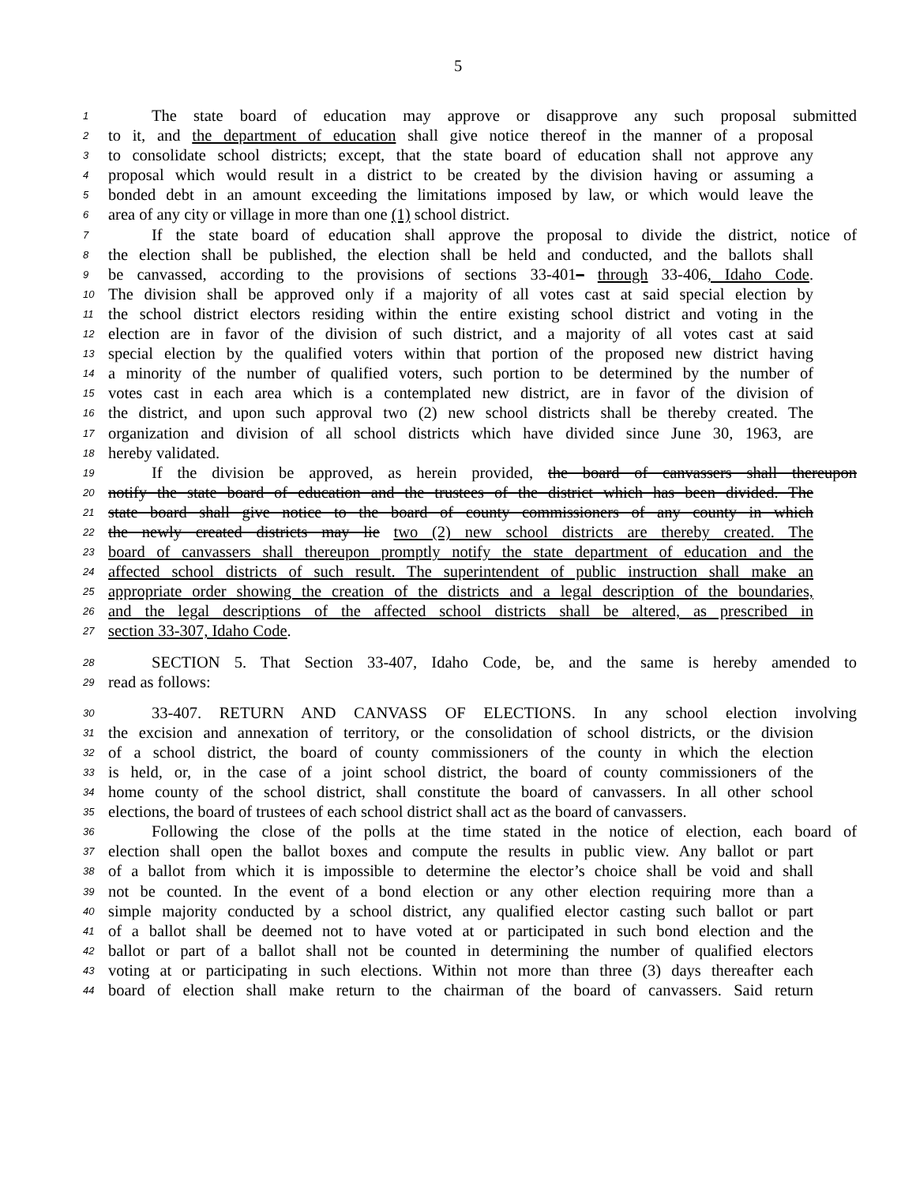5
1 The state board of education may approve or disapprove any such proposal submitted
2 to it, and the department of education shall give notice thereof in the manner of a proposal
3 to consolidate school districts; except, that the state board of education shall not approve any
4 proposal which would result in a district to be created by the division having or assuming a
5 bonded debt in an amount exceeding the limitations imposed by law, or which would leave the
6 area of any city or village in more than one (1) school district.
7 If the state board of education shall approve the proposal to divide the district, notice of
8 the election shall be published, the election shall be held and conducted, and the ballots shall
9 be canvassed, according to the provisions of sections 33-401– through 33-406, Idaho Code.
10 The division shall be approved only if a majority of all votes cast at said special election by
11 the school district electors residing within the entire existing school district and voting in the
12 election are in favor of the division of such district, and a majority of all votes cast at said
13 special election by the qualified voters within that portion of the proposed new district having
14 a minority of the number of qualified voters, such portion to be determined by the number of
15 votes cast in each area which is a contemplated new district, are in favor of the division of
16 the district, and upon such approval two (2) new school districts shall be thereby created. The
17 organization and division of all school districts which have divided since June 30, 1963, are
18 hereby validated.
19 If the division be approved, as herein provided, the board of canvassers shall thereupon
20 notify the state board of education and the trustees of the district which has been divided. The
21 state board shall give notice to the board of county commissioners of any county in which
22 the newly created districts may lie two (2) new school districts are thereby created. The
23 board of canvassers shall thereupon promptly notify the state department of education and the
24 affected school districts of such result. The superintendent of public instruction shall make an
25 appropriate order showing the creation of the districts and a legal description of the boundaries,
26 and the legal descriptions of the affected school districts shall be altered, as prescribed in
27 section 33-307, Idaho Code.
28 SECTION 5. That Section 33-407, Idaho Code, be, and the same is hereby amended to
29 read as follows:
30 33-407. RETURN AND CANVASS OF ELECTIONS. In any school election involving
31 the excision and annexation of territory, or the consolidation of school districts, or the division
32 of a school district, the board of county commissioners of the county in which the election
33 is held, or, in the case of a joint school district, the board of county commissioners of the
34 home county of the school district, shall constitute the board of canvassers. In all other school
35 elections, the board of trustees of each school district shall act as the board of canvassers.
36 Following the close of the polls at the time stated in the notice of election, each board of
37 election shall open the ballot boxes and compute the results in public view. Any ballot or part
38 of a ballot from which it is impossible to determine the elector’s choice shall be void and shall
39 not be counted. In the event of a bond election or any other election requiring more than a
40 simple majority conducted by a school district, any qualified elector casting such ballot or part
41 of a ballot shall be deemed not to have voted at or participated in such bond election and the
42 ballot or part of a ballot shall not be counted in determining the number of qualified electors
43 voting at or participating in such elections. Within not more than three (3) days thereafter each
44 board of election shall make return to the chairman of the board of canvassers. Said return